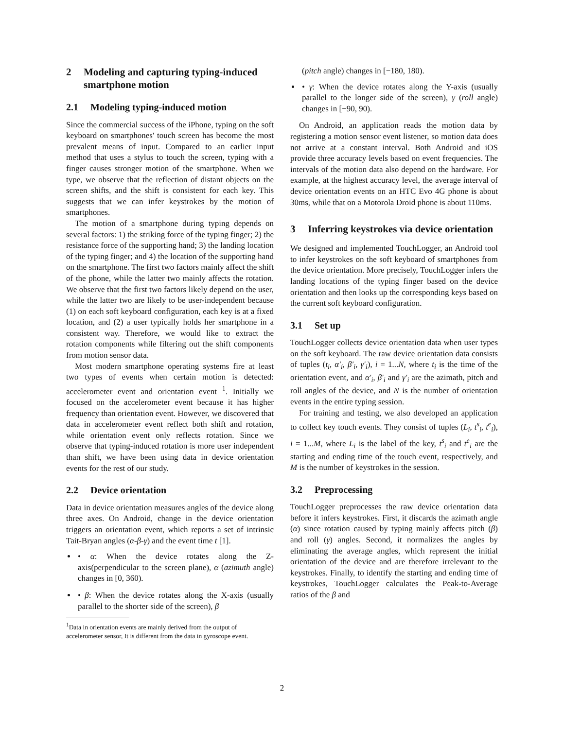2 Modeling and capturing typing-induced smartphone motion
2.1 Modeling typing-induced motion
Since the commercial success of the iPhone, typing on the soft keyboard on smartphones' touch screen has become the most prevalent means of input. Compared to an earlier input method that uses a stylus to touch the screen, typing with a finger causes stronger motion of the smartphone. When we type, we observe that the reflection of distant objects on the screen shifts, and the shift is consistent for each key. This suggests that we can infer keystrokes by the motion of smartphones.
The motion of a smartphone during typing depends on several factors: 1) the striking force of the typing finger; 2) the resistance force of the supporting hand; 3) the landing location of the typing finger; and 4) the location of the supporting hand on the smartphone. The first two factors mainly affect the shift of the phone, while the latter two mainly affects the rotation. We observe that the first two factors likely depend on the user, while the latter two are likely to be user-independent because (1) on each soft keyboard configuration, each key is at a fixed location, and (2) a user typically holds her smartphone in a consistent way. Therefore, we would like to extract the rotation components while filtering out the shift components from motion sensor data.
Most modern smartphone operating systems fire at least two types of events when certain motion is detected: accelerometer event and orientation event <sup>1</sup>. Initially we focused on the accelerometer event because it has higher frequency than orientation event. However, we discovered that data in accelerometer event reflect both shift and rotation, while orientation event only reflects rotation. Since we observe that typing-induced rotation is more user independent than shift, we have been using data in device orientation events for the rest of our study.
2.2 Device orientation
Data in device orientation measures angles of the device along three axes. On Android, change in the device orientation triggers an orientation event, which reports a set of intrinsic Tait-Bryan angles (α-β-γ) and the event time t [1].
• α: When the device rotates along the Z-axis(perpendicular to the screen plane), α (azimuth angle) changes in [0, 360).
• β: When the device rotates along the X-axis (usually parallel to the shorter side of the screen), β
<sup>1</sup> Data in orientation events are mainly derived from the output of accelerometer sensor, It is different from the data in gyroscope event.
(pitch angle) changes in [−180, 180).
• γ: When the device rotates along the Y-axis (usually parallel to the longer side of the screen), γ (roll angle) changes in [−90, 90).
On Android, an application reads the motion data by registering a motion sensor event listener, so motion data does not arrive at a constant interval. Both Android and iOS provide three accuracy levels based on event frequencies. The intervals of the motion data also depend on the hardware. For example, at the highest accuracy level, the average interval of device orientation events on an HTC Evo 4G phone is about 30ms, while that on a Motorola Droid phone is about 110ms.
3 Inferring keystrokes via device orientation
We designed and implemented TouchLogger, an Android tool to infer keystrokes on the soft keyboard of smartphones from the device orientation. More precisely, TouchLogger infers the landing locations of the typing finger based on the device orientation and then looks up the corresponding keys based on the current soft keyboard configuration.
3.1 Set up
TouchLogger collects device orientation data when user types on the soft keyboard. The raw device orientation data consists of tuples (t<sub>i</sub>, α′<sub>i</sub>, β′<sub>i</sub>, γ′<sub>i</sub>), i = 1...N, where t<sub>i</sub> is the time of the orientation event, and α′<sub>i</sub>, β′<sub>i</sub> and γ′<sub>i</sub> are the azimath, pitch and roll angles of the device, and N is the number of orientation events in the entire typing session.
For training and testing, we also developed an application to collect key touch events. They consist of tuples (L<sub>i</sub>, t<sup>s</sup><sub>i</sub>, t<sup>e</sup><sub>i</sub>), i = 1...M, where L<sub>i</sub> is the label of the key, t<sup>s</sup><sub>i</sub> and t<sup>e</sup><sub>i</sub> are the starting and ending time of the touch event, respectively, and M is the number of keystrokes in the session.
3.2 Preprocessing
TouchLogger preprocesses the raw device orientation data before it infers keystrokes. First, it discards the azimath angle (α) since rotation caused by typing mainly affects pitch (β) and roll (γ) angles. Second, it normalizes the angles by eliminating the average angles, which represent the initial orientation of the device and are therefore irrelevant to the keystrokes. Finally, to identify the starting and ending time of keystrokes, TouchLogger calculates the Peak-to-Average ratios of the β and
2